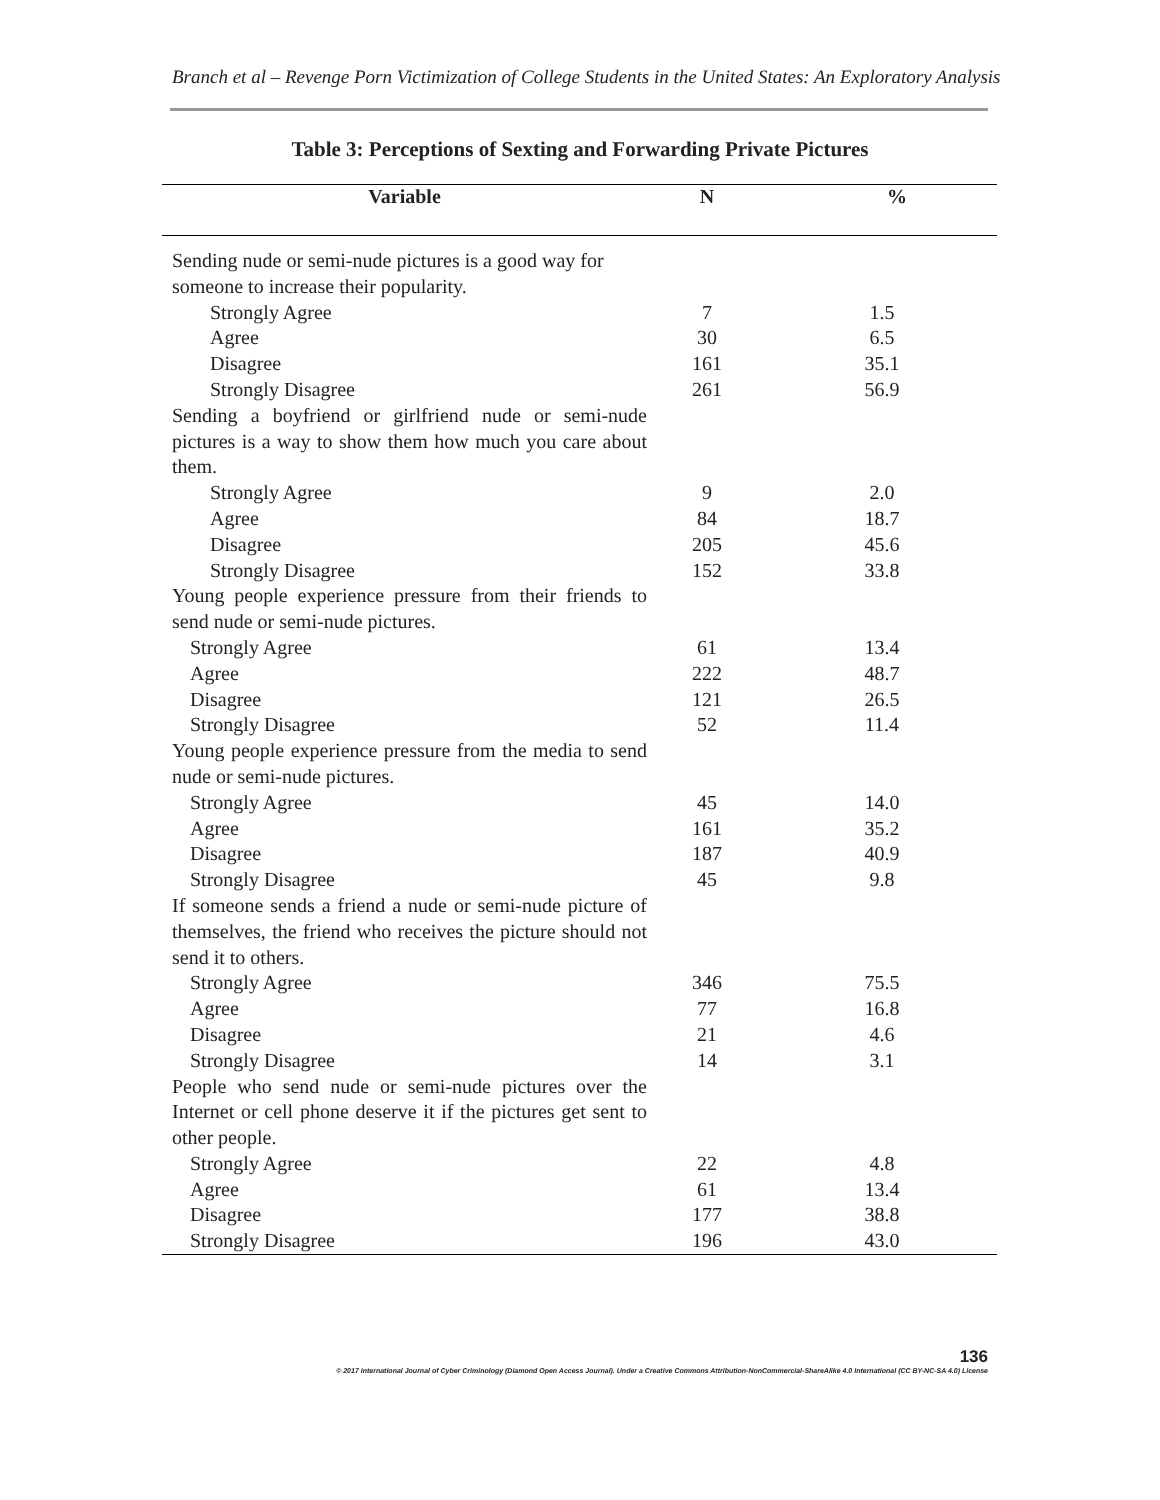Branch et al – Revenge Porn Victimization of College Students in the United States: An Exploratory Analysis
Table 3: Perceptions of Sexting and Forwarding Private Pictures
| Variable | N | % |
| --- | --- | --- |
| Sending nude or semi-nude pictures is a good way for someone to increase their popularity. | | |
| Strongly Agree | 7 | 1.5 |
| Agree | 30 | 6.5 |
| Disagree | 161 | 35.1 |
| Strongly Disagree | 261 | 56.9 |
| Sending a boyfriend or girlfriend nude or semi-nude pictures is a way to show them how much you care about them. | | |
| Strongly Agree | 9 | 2.0 |
| Agree | 84 | 18.7 |
| Disagree | 205 | 45.6 |
| Strongly Disagree | 152 | 33.8 |
| Young people experience pressure from their friends to send nude or semi-nude pictures. | | |
| Strongly Agree | 61 | 13.4 |
| Agree | 222 | 48.7 |
| Disagree | 121 | 26.5 |
| Strongly Disagree | 52 | 11.4 |
| Young people experience pressure from the media to send nude or semi-nude pictures. | | |
| Strongly Agree | 45 | 14.0 |
| Agree | 161 | 35.2 |
| Disagree | 187 | 40.9 |
| Strongly Disagree | 45 | 9.8 |
| If someone sends a friend a nude or semi-nude picture of themselves, the friend who receives the picture should not send it to others. | | |
| Strongly Agree | 346 | 75.5 |
| Agree | 77 | 16.8 |
| Disagree | 21 | 4.6 |
| Strongly Disagree | 14 | 3.1 |
| People who send nude or semi-nude pictures over the Internet or cell phone deserve it if the pictures get sent to other people. | | |
| Strongly Agree | 22 | 4.8 |
| Agree | 61 | 13.4 |
| Disagree | 177 | 38.8 |
| Strongly Disagree | 196 | 43.0 |
136
© 2017 International Journal of Cyber Criminology (Diamond Open Access Journal). Under a Creative Commons Attribution-NonCommercial-ShareAlike 4.0 International (CC BY-NC-SA 4.0) License